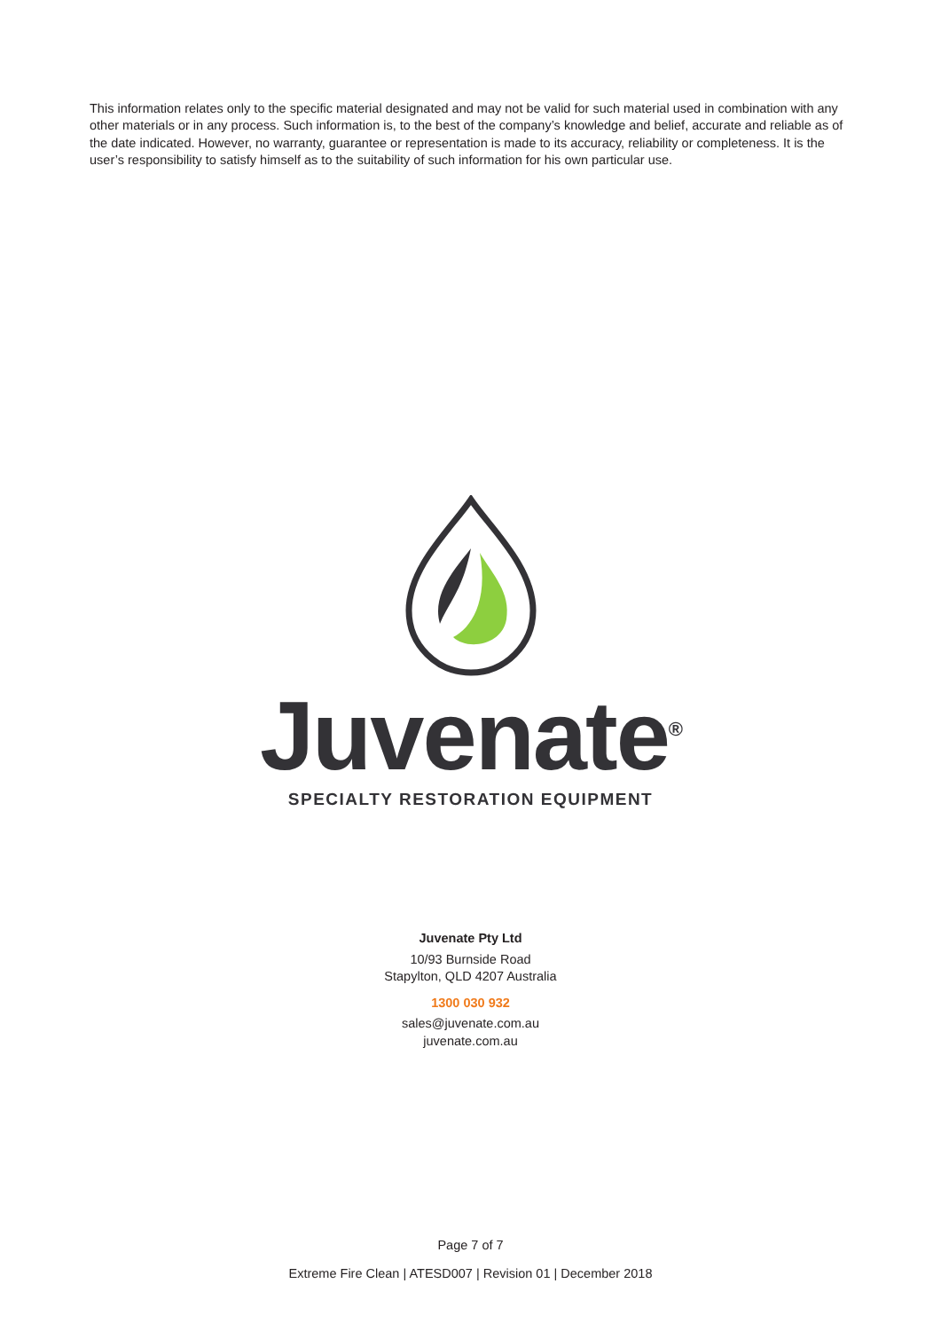This information relates only to the specific material designated and may not be valid for such material used in combination with any other materials or in any process. Such information is, to the best of the company’s knowledge and belief, accurate and reliable as of the date indicated. However, no warranty, guarantee or representation is made to its accuracy, reliability or completeness. It is the user’s responsibility to satisfy himself as to the suitability of such information for his own particular use.
Juvenate<sup>®</sup>
SPECIALTY RESTORATION EQUIPMENT
Juvenate Pty Ltd
10/93 Burnside Road
Stapylton, QLD 4207 Australia
1300 030 932
sales@juvenate.com.au
juvenate.com.au
Page 7 of 7
Extreme Fire Clean | ATESD007 | Revision 01 | December 2018